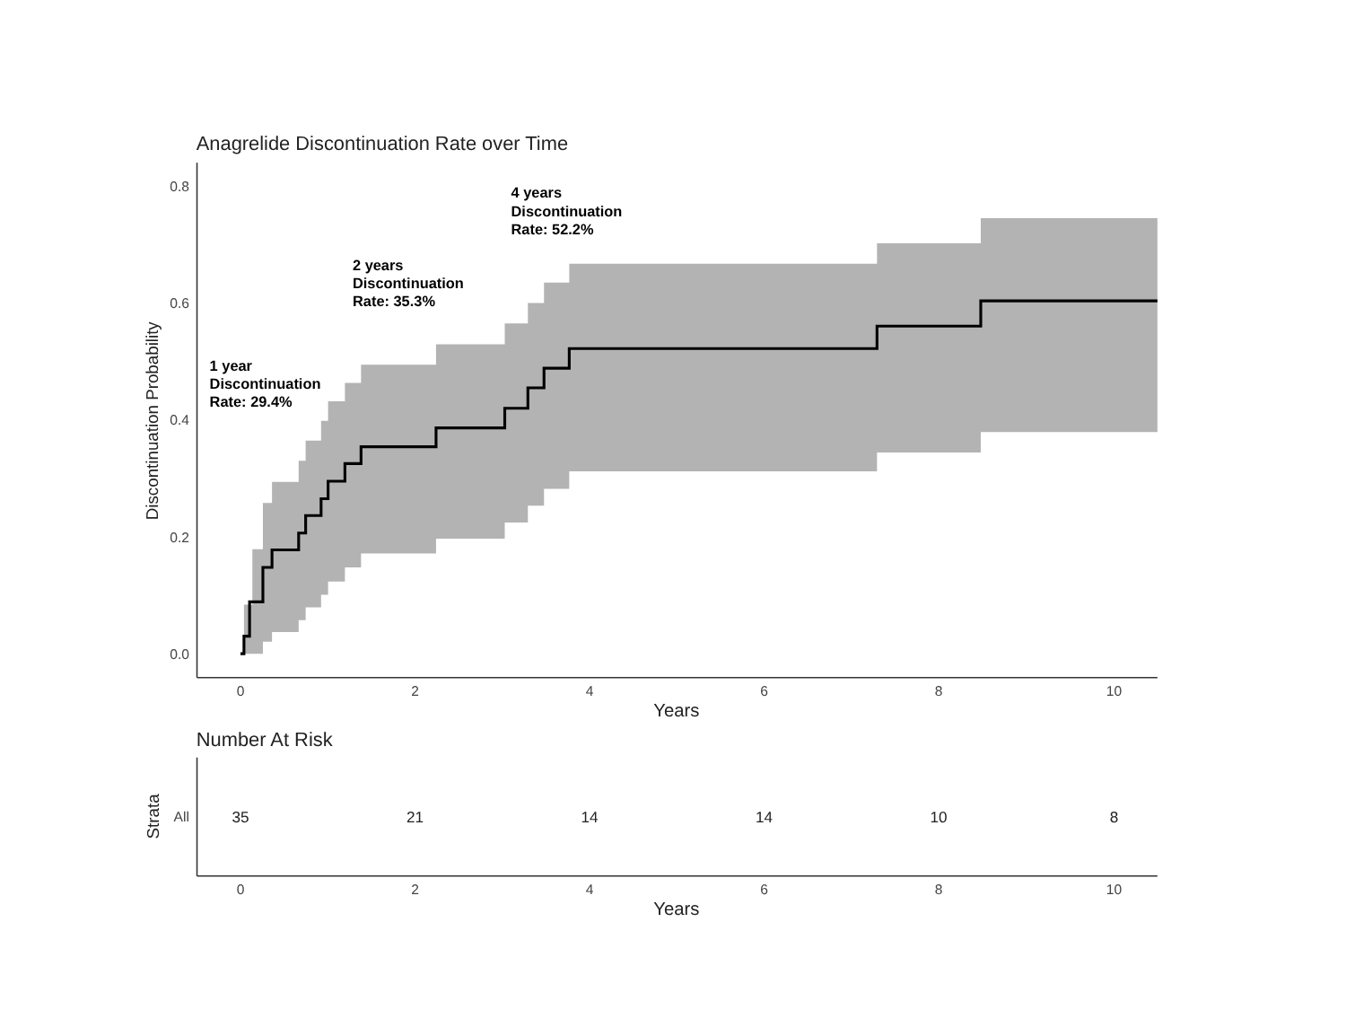Anagrelide Discontinuation Rate over Time
0.8
0.6
0.4
0.2
0.0
0
2
4
6
8
10
Years
Discontinuation Probability
1 year
Discontinuation
Rate: 29.4%
2 years
Discontinuation
Rate: 35.3%
4 years
Discontinuation
Rate: 52.2%
Number At Risk
Strata
All
35
21
14
14
10
8
0
2
4
6
8
10
Years